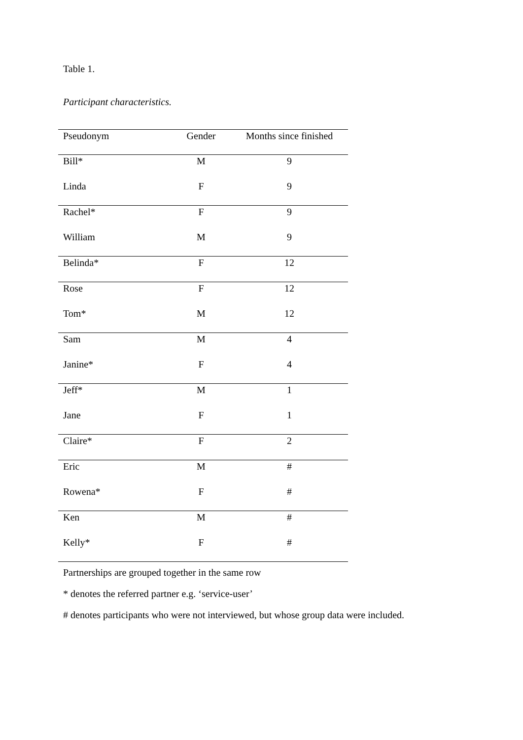Table 1.
Participant characteristics.
| Pseudonym | Gender | Months since finished |
| --- | --- | --- |
| Bill* | M | 9 |
| Linda | F | 9 |
| Rachel* | F | 9 |
| William | M | 9 |
| Belinda* | F | 12 |
| Rose | F | 12 |
| Tom* | M | 12 |
| Sam | M | 4 |
| Janine* | F | 4 |
| Jeff* | M | 1 |
| Jane | F | 1 |
| Claire* | F | 2 |
| Eric | M | # |
| Rowena* | F | # |
| Ken | M | # |
| Kelly* | F | # |
Partnerships are grouped together in the same row
* denotes the referred partner e.g. ‘service-user’
# denotes participants who were not interviewed, but whose group data were included.